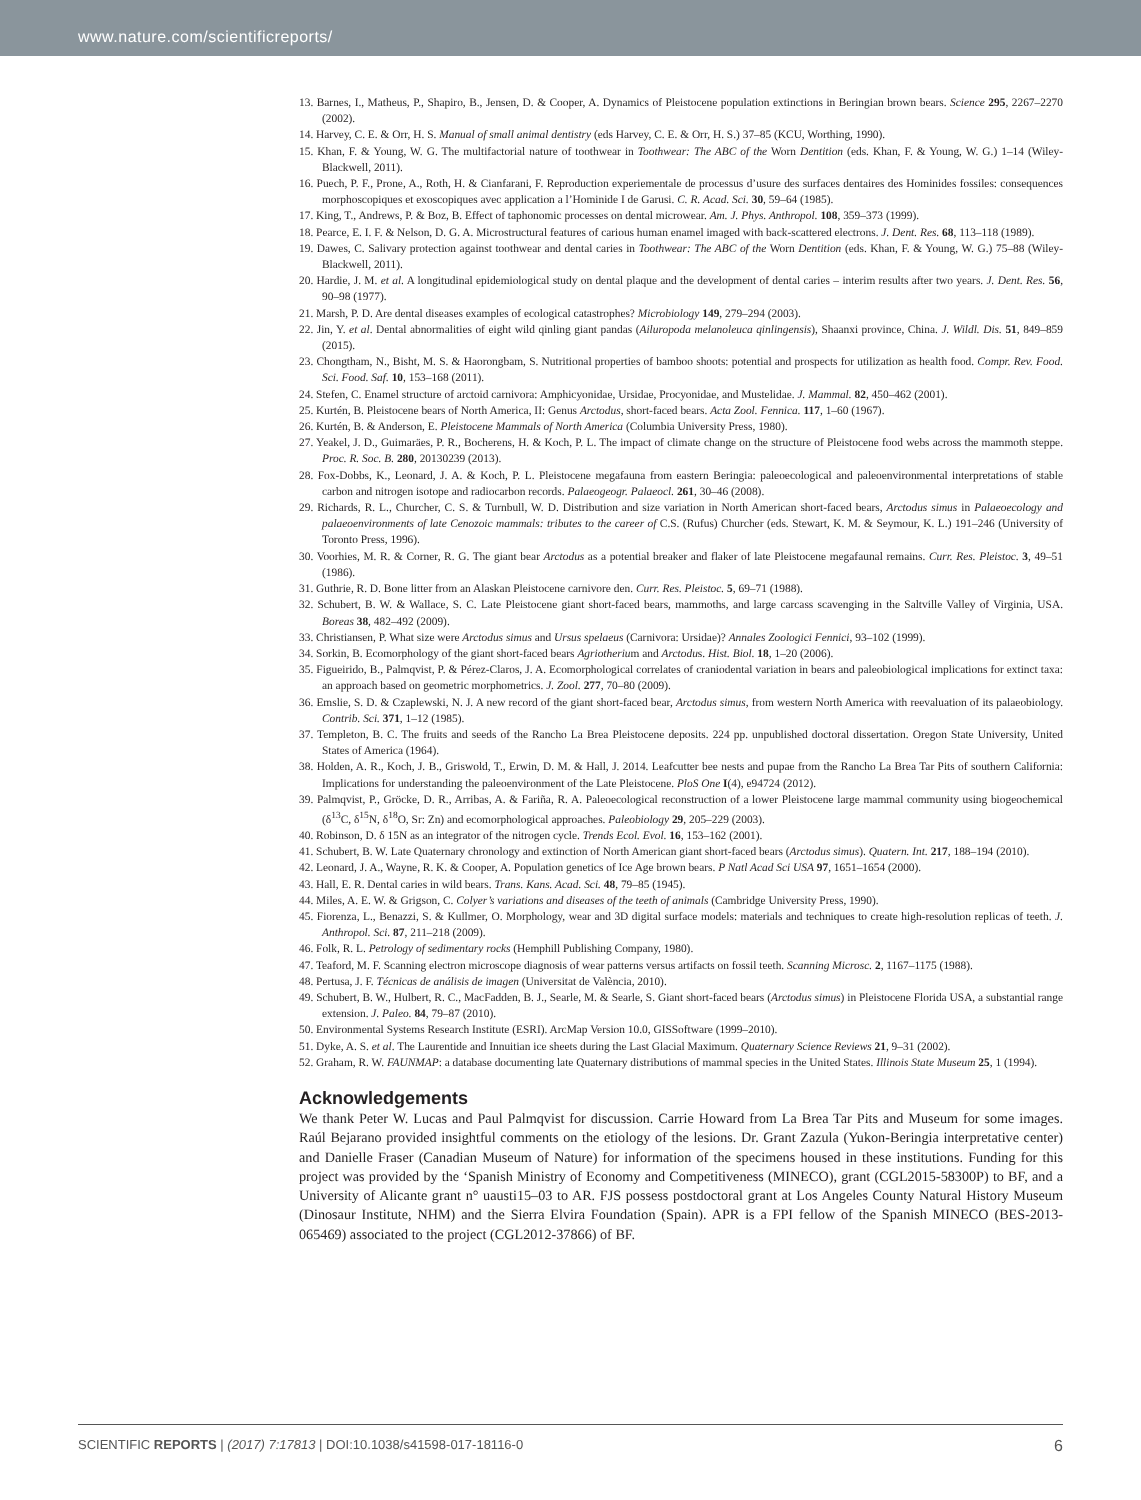www.nature.com/scientificreports/
13. Barnes, I., Matheus, P., Shapiro, B., Jensen, D. & Cooper, A. Dynamics of Pleistocene population extinctions in Beringian brown bears. Science 295, 2267–2270 (2002).
14. Harvey, C. E. & Orr, H. S. Manual of small animal dentistry (eds Harvey, C. E. & Orr, H. S.) 37–85 (KCU, Worthing, 1990).
15. Khan, F. & Young, W. G. The multifactorial nature of toothwear in Toothwear: The ABC of the Worn Dentition (eds. Khan, F. & Young, W. G.) 1–14 (Wiley-Blackwell, 2011).
16. Puech, P. F., Prone, A., Roth, H. & Cianfarani, F. Reproduction experiementale de processus d’usure des surfaces dentaires des Hominides fossiles: consequences morphoscopiques et exoscopiques avec application a l’Hominide I de Garusi. C. R. Acad. Sci. 30, 59–64 (1985).
17. King, T., Andrews, P. & Boz, B. Effect of taphonomic processes on dental microwear. Am. J. Phys. Anthropol. 108, 359–373 (1999).
18. Pearce, E. I. F. & Nelson, D. G. A. Microstructural features of carious human enamel imaged with back-scattered electrons. J. Dent. Res. 68, 113–118 (1989).
19. Dawes, C. Salivary protection against toothwear and dental caries in Toothwear: The ABC of the Worn Dentition (eds. Khan, F. & Young, W. G.) 75–88 (Wiley-Blackwell, 2011).
20. Hardie, J. M. et al. A longitudinal epidemiological study on dental plaque and the development of dental caries – interim results after two years. J. Dent. Res. 56, 90–98 (1977).
21. Marsh, P. D. Are dental diseases examples of ecological catastrophes? Microbiology 149, 279–294 (2003).
22. Jin, Y. et al. Dental abnormalities of eight wild qinling giant pandas (Ailuropoda melanoleuca qinlingensis), Shaanxi province, China. J. Wildl. Dis. 51, 849–859 (2015).
23. Chongtham, N., Bisht, M. S. & Haorongbam, S. Nutritional properties of bamboo shoots: potential and prospects for utilization as health food. Compr. Rev. Food. Sci. Food. Saf. 10, 153–168 (2011).
24. Stefen, C. Enamel structure of arctoid carnivora: Amphicyonidae, Ursidae, Procyonidae, and Mustelidae. J. Mammal. 82, 450–462 (2001).
25. Kurtén, B. Pleistocene bears of North America, II: Genus Arctodus, short-faced bears. Acta Zool. Fennica. 117, 1–60 (1967).
26. Kurtén, B. & Anderson, E. Pleistocene Mammals of North America (Columbia University Press, 1980).
27. Yeakel, J. D., Guimaräes, P. R., Bocherens, H. & Koch, P. L. The impact of climate change on the structure of Pleistocene food webs across the mammoth steppe. Proc. R. Soc. B. 280, 20130239 (2013).
28. Fox-Dobbs, K., Leonard, J. A. & Koch, P. L. Pleistocene megafauna from eastern Beringia: paleoecological and paleoenvironmental interpretations of stable carbon and nitrogen isotope and radiocarbon records. Palaeogeogr. Palaeocl. 261, 30–46 (2008).
29. Richards, R. L., Churcher, C. S. & Turnbull, W. D. Distribution and size variation in North American short-faced bears, Arctodus simus in Palaeoecology and palaeoenvironments of late Cenozoic mammals: tributes to the career of C.S. (Rufus) Churcher (eds. Stewart, K. M. & Seymour, K. L.) 191–246 (University of Toronto Press, 1996).
30. Voorhies, M. R. & Corner, R. G. The giant bear Arctodus as a potential breaker and flaker of late Pleistocene megafaunal remains. Curr. Res. Pleistoc. 3, 49–51 (1986).
31. Guthrie, R. D. Bone litter from an Alaskan Pleistocene carnivore den. Curr. Res. Pleistoc. 5, 69–71 (1988).
32. Schubert, B. W. & Wallace, S. C. Late Pleistocene giant short-faced bears, mammoths, and large carcass scavenging in the Saltville Valley of Virginia, USA. Boreas 38, 482–492 (2009).
33. Christiansen, P. What size were Arctodus simus and Ursus spelaeus (Carnivora: Ursidae)? Annales Zoologici Fennici, 93–102 (1999).
34. Sorkin, B. Ecomorphology of the giant short-faced bears Agriotherium and Arctodus. Hist. Biol. 18, 1–20 (2006).
35. Figueirido, B., Palmqvist, P. & Pérez-Claros, J. A. Ecomorphological correlates of craniodental variation in bears and paleobiological implications for extinct taxa: an approach based on geometric morphometrics. J. Zool. 277, 70–80 (2009).
36. Emslie, S. D. & Czaplewski, N. J. A new record of the giant short-faced bear, Arctodus simus, from western North America with reevaluation of its palaeobiology. Contrib. Sci. 371, 1–12 (1985).
37. Templeton, B. C. The fruits and seeds of the Rancho La Brea Pleistocene deposits. 224 pp. unpublished doctoral dissertation. Oregon State University, United States of America (1964).
38. Holden, A. R., Koch, J. B., Griswold, T., Erwin, D. M. & Hall, J. 2014. Leafcutter bee nests and pupae from the Rancho La Brea Tar Pits of southern California: Implications for understanding the paleoenvironment of the Late Pleistocene. PloS One I(4), e94724 (2012).
39. Palmqvist, P., Gröcke, D. R., Arribas, A. & Fariña, R. A. Paleoecological reconstruction of a lower Pleistocene large mammal community using biogeochemical (δ<sup>13</sup>C, δ<sup>15</sup>N, δ<sup>18</sup>O, Sr: Zn) and ecomorphological approaches. Paleobiology 29, 205–229 (2003).
40. Robinson, D. δ 15N as an integrator of the nitrogen cycle. Trends Ecol. Evol. 16, 153–162 (2001).
41. Schubert, B. W. Late Quaternary chronology and extinction of North American giant short-faced bears (Arctodus simus). Quatern. Int. 217, 188–194 (2010).
42. Leonard, J. A., Wayne, R. K. & Cooper, A. Population genetics of Ice Age brown bears. P Natl Acad Sci USA 97, 1651–1654 (2000).
43. Hall, E. R. Dental caries in wild bears. Trans. Kans. Acad. Sci. 48, 79–85 (1945).
44. Miles, A. E. W. & Grigson, C. Colyer’s variations and diseases of the teeth of animals (Cambridge University Press, 1990).
45. Fiorenza, L., Benazzi, S. & Kullmer, O. Morphology, wear and 3D digital surface models: materials and techniques to create high-resolution replicas of teeth. J. Anthropol. Sci. 87, 211–218 (2009).
46. Folk, R. L. Petrology of sedimentary rocks (Hemphill Publishing Company, 1980).
47. Teaford, M. F. Scanning electron microscope diagnosis of wear patterns versus artifacts on fossil teeth. Scanning Microsc. 2, 1167–1175 (1988).
48. Pertusa, J. F. Técnicas de análisis de imagen (Universitat de València, 2010).
49. Schubert, B. W., Hulbert, R. C., MacFadden, B. J., Searle, M. & Searle, S. Giant short-faced bears (Arctodus simus) in Pleistocene Florida USA, a substantial range extension. J. Paleo. 84, 79–87 (2010).
50. Environmental Systems Research Institute (ESRI). ArcMap Version 10.0, GISSoftware (1999–2010).
51. Dyke, A. S. et al. The Laurentide and Innuitian ice sheets during the Last Glacial Maximum. Quaternary Science Reviews 21, 9–31 (2002).
52. Graham, R. W. FAUNMAP: a database documenting late Quaternary distributions of mammal species in the United States. Illinois State Museum 25, 1 (1994).
Acknowledgements
We thank Peter W. Lucas and Paul Palmqvist for discussion. Carrie Howard from La Brea Tar Pits and Museum for some images. Raúl Bejarano provided insightful comments on the etiology of the lesions. Dr. Grant Zazula (Yukon-Beringia interpretative center) and Danielle Fraser (Canadian Museum of Nature) for information of the specimens housed in these institutions. Funding for this project was provided by the ‘Spanish Ministry of Economy and Competitiveness (MINECO), grant (CGL2015-58300P) to BF, and a University of Alicante grant n° uausti15–03 to AR. FJS possess postdoctoral grant at Los Angeles County Natural History Museum (Dinosaur Institute, NHM) and the Sierra Elvira Foundation (Spain). APR is a FPI fellow of the Spanish MINECO (BES-2013-065469) associated to the project (CGL2012-37866) of BF.
SCIENTIFIC REPORTS | (2017) 7:17813 | DOI:10.1038/s41598-017-18116-0 6